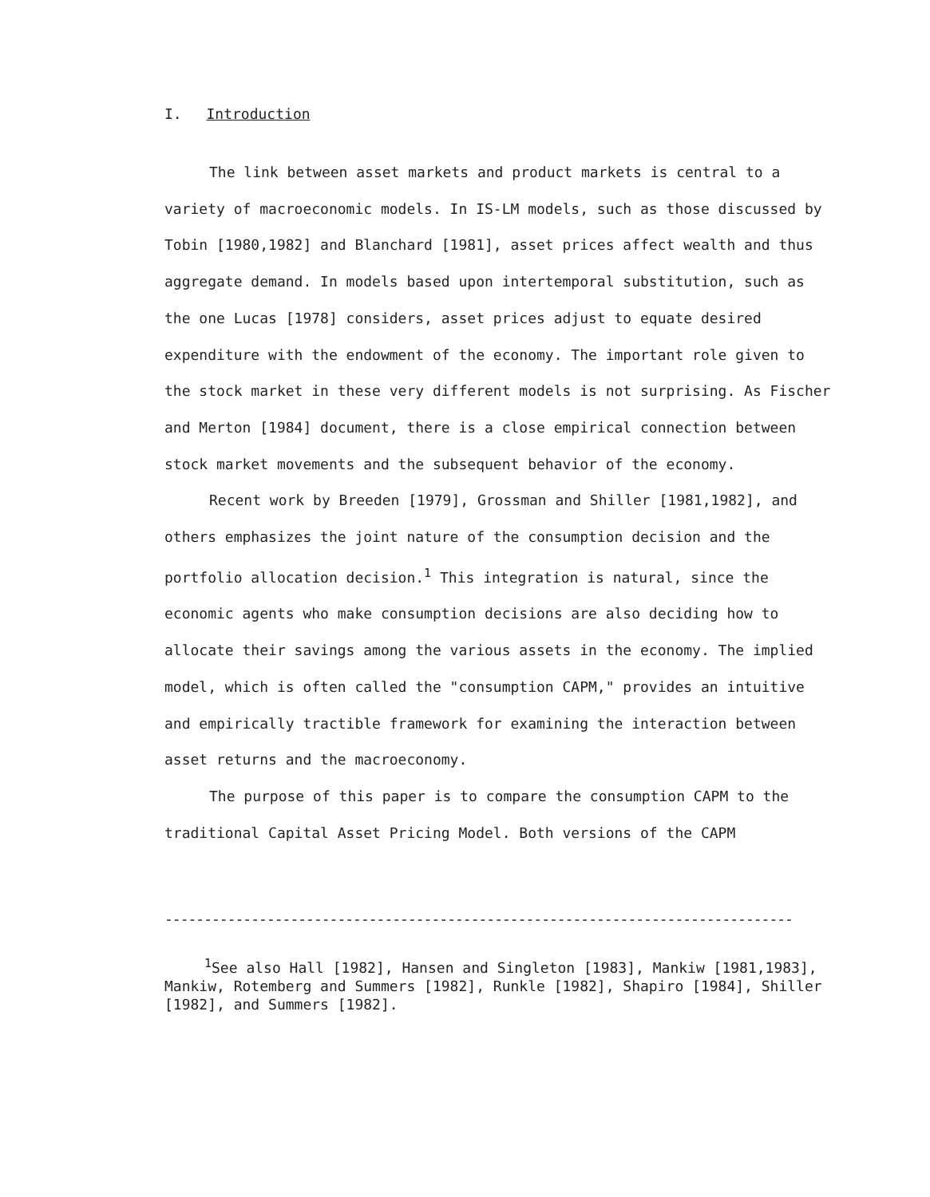I. Introduction
The link between asset markets and product markets is central to a variety of macroeconomic models. In IS-LM models, such as those discussed by Tobin [1980,1982] and Blanchard [1981], asset prices affect wealth and thus aggregate demand. In models based upon intertemporal substitution, such as the one Lucas [1978] considers, asset prices adjust to equate desired expenditure with the endowment of the economy. The important role given to the stock market in these very different models is not surprising. As Fischer and Merton [1984] document, there is a close empirical connection between stock market movements and the subsequent behavior of the economy.
Recent work by Breeden [1979], Grossman and Shiller [1981,1982], and others emphasizes the joint nature of the consumption decision and the portfolio allocation decision.<sup>1</sup> This integration is natural, since the economic agents who make consumption decisions are also deciding how to allocate their savings among the various assets in the economy. The implied model, which is often called the "consumption CAPM," provides an intuitive and empirically tractible framework for examining the interaction between asset returns and the macroeconomy.
The purpose of this paper is to compare the consumption CAPM to the traditional Capital Asset Pricing Model. Both versions of the CAPM
--------------------------------------------------------------------------------
<sup>1</sup> See also Hall [1982], Hansen and Singleton [1983], Mankiw [1981,1983], Mankiw, Rotemberg and Summers [1982], Runkle [1982], Shapiro [1984], Shiller [1982], and Summers [1982].